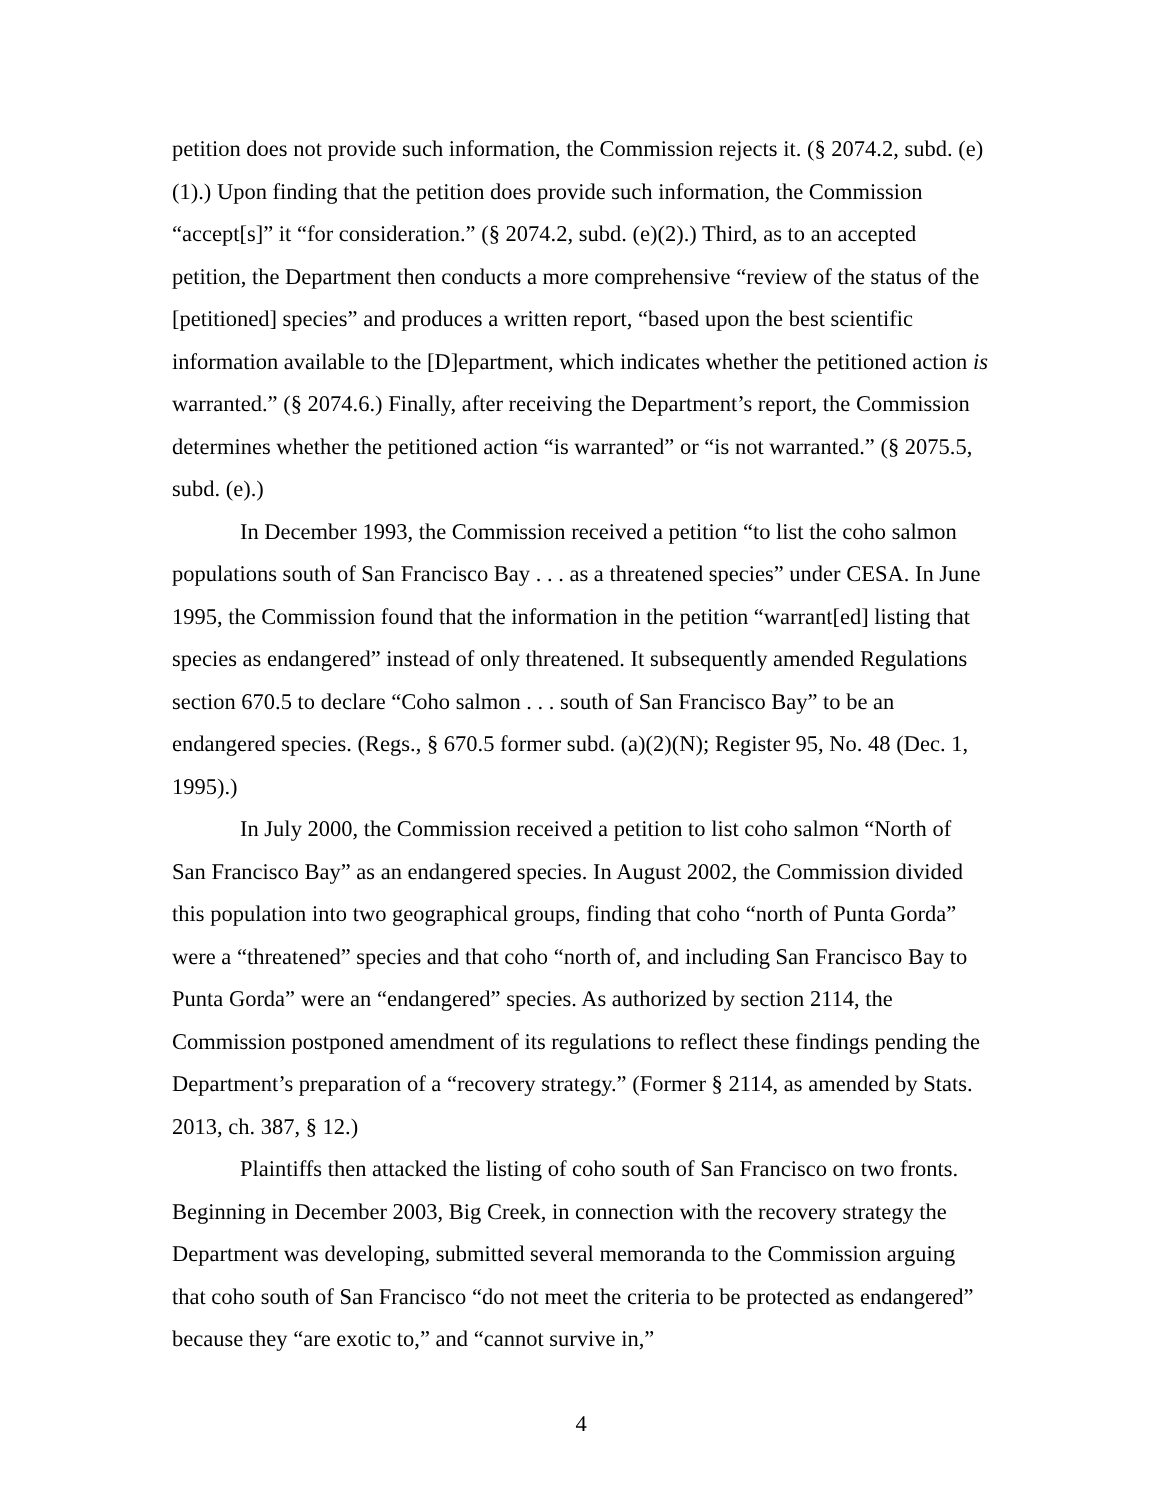petition does not provide such information, the Commission rejects it. (§ 2074.2, subd. (e)(1).) Upon finding that the petition does provide such information, the Commission “accept[s]” it “for consideration.” (§ 2074.2, subd. (e)(2).) Third, as to an accepted petition, the Department then conducts a more comprehensive “review of the status of the [petitioned] species” and produces a written report, “based upon the best scientific information available to the [D]epartment, which indicates whether the petitioned action is warranted.” (§ 2074.6.) Finally, after receiving the Department’s report, the Commission determines whether the petitioned action “is warranted” or “is not warranted.” (§ 2075.5, subd. (e).)
In December 1993, the Commission received a petition “to list the coho salmon populations south of San Francisco Bay . . . as a threatened species” under CESA. In June 1995, the Commission found that the information in the petition “warrant[ed] listing that species as endangered” instead of only threatened. It subsequently amended Regulations section 670.5 to declare “Coho salmon . . . south of San Francisco Bay” to be an endangered species. (Regs., § 670.5 former subd. (a)(2)(N); Register 95, No. 48 (Dec. 1, 1995).)
In July 2000, the Commission received a petition to list coho salmon “North of San Francisco Bay” as an endangered species. In August 2002, the Commission divided this population into two geographical groups, finding that coho “north of Punta Gorda” were a “threatened” species and that coho “north of, and including San Francisco Bay to Punta Gorda” were an “endangered” species. As authorized by section 2114, the Commission postponed amendment of its regulations to reflect these findings pending the Department’s preparation of a “recovery strategy.” (Former § 2114, as amended by Stats. 2013, ch. 387, § 12.)
Plaintiffs then attacked the listing of coho south of San Francisco on two fronts. Beginning in December 2003, Big Creek, in connection with the recovery strategy the Department was developing, submitted several memoranda to the Commission arguing that coho south of San Francisco “do not meet the criteria to be protected as endangered” because they “are exotic to,” and “cannot survive in,”
4